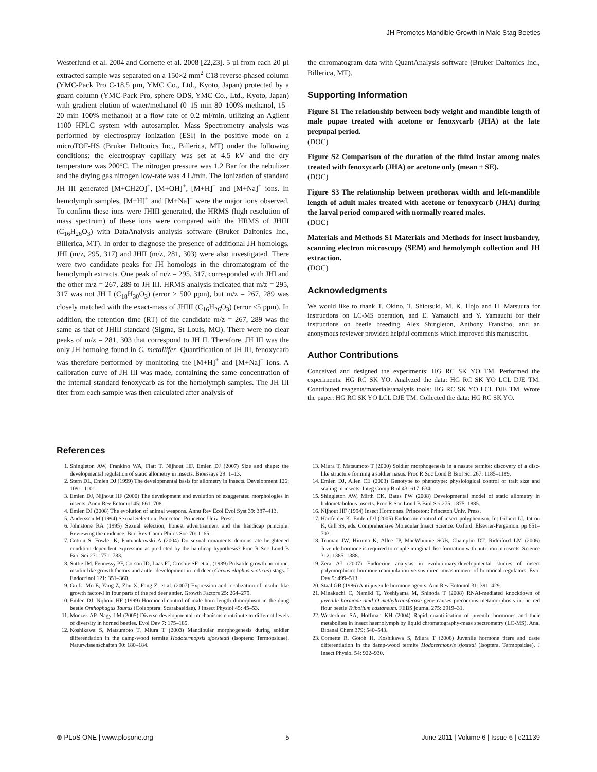JH Promotes Mandible Growth in Male Stag Beetles
Westerlund et al. 2004 and Cornette et al. 2008 [22,23]. 5 µl from each 20 µl extracted sample was separated on a 150×2 mm<sup>2</sup> C18 reverse-phased column (YMC-Pack Pro C-18.5 µm, YMC Co., Ltd., Kyoto, Japan) protected by a guard column (YMC-Pack Pro, sphere ODS, YMC Co., Ltd., Kyoto, Japan) with gradient elution of water/methanol (0–15 min 80–100% methanol, 15–20 min 100% methanol) at a flow rate of 0.2 ml/min, utilizing an Agilent 1100 HPLC system with autosampler. Mass Spectrometry analysis was performed by electrospray ionization (ESI) in the positive mode on a microTOF-HS (Bruker Daltonics Inc., Billerica, MT) under the following conditions: the electrospray capillary was set at 4.5 kV and the dry temperature was 200°C. The nitrogen pressure was 1.2 Bar for the nebulizer and the drying gas nitrogen low-rate was 4 L/min. The Ionization of standard JH III generated [M+CH2O]<sup>+</sup>, [M+OH]<sup>+</sup>, [M+H]<sup>+</sup> and [M+Na]<sup>+</sup> ions. In hemolymph samples, [M+H]<sup>+</sup> and [M+Na]<sup>+</sup> were the major ions observed. To confirm these ions were JHIII generated, the HRMS (high resolution of mass spectrum) of these ions were compared with the HRMS of JHIII (C<sub>16</sub>H<sub>26</sub>O<sub>3</sub>) with DataAnalysis analysis software (Bruker Daltonics Inc., Billerica, MT). In order to diagnose the presence of additional JH homologs, JHI (m/z, 295, 317) and JHII (m/z, 281, 303) were also investigated. There were two candidate peaks for JH homologs in the chromatogram of the hemolymph extracts. One peak of m/z = 295, 317, corresponded with JHI and the other m/z = 267, 289 to JH III. HRMS analysis indicated that m/z = 295, 317 was not JH I (C<sub>18</sub>H<sub>30</sub>O<sub>3</sub>) (error > 500 ppm), but m/z = 267, 289 was closely matched with the exact-mass of JHIII (C<sub>16</sub>H<sub>26</sub>O<sub>3</sub>) (error <5 ppm). In addition, the retention time (RT) of the candidate m/z = 267, 289 was the same as that of JHIII standard (Sigma, St Louis, MO). There were no clear peaks of m/z = 281, 303 that correspond to JH II. Therefore, JH III was the only JH homolog found in C. metallifer. Quantification of JH III, fenoxycarb was therefore performed by monitoring the [M+H]<sup>+</sup> and [M+Na]<sup>+</sup> ions. A calibration curve of JH III was made, containing the same concentration of the internal standard fenoxycarb as for the hemolymph samples. The JH III titer from each sample was then calculated after analysis of
the chromatogram data with QuantAnalysis software (Bruker Daltonics Inc., Billerica, MT).
Supporting Information
Figure S1 The relationship between body weight and mandible length of male pupae treated with acetone or fenoxycarb (JHA) at the late prepupal period.
(DOC)
Figure S2 Comparison of the duration of the third instar among males treated with fenoxycarb (JHA) or acetone only (mean ± SE).
(DOC)
Figure S3 The relationship between prothorax width and left-mandible length of adult males treated with acetone or fenoxycarb (JHA) during the larval period compared with normally reared males.
(DOC)
Materials and Methods S1 Materials and Methods for insect husbandry, scanning electron microscopy (SEM) and hemolymph collection and JH extraction.
(DOC)
Acknowledgments
We would like to thank T. Okino, T. Shiotsuki, M. K. Hojo and H. Matsuura for instructions on LC-MS operation, and E. Yamauchi and Y. Yamauchi for their instructions on beetle breeding. Alex Shingleton, Anthony Frankino, and an anonymous reviewer provided helpful comments which improved this manuscript.
Author Contributions
Conceived and designed the experiments: HG RC SK YO TM. Performed the experiments: HG RC SK YO. Analyzed the data: HG RC SK YO LCL DJE TM. Contributed reagents/materials/analysis tools: HG RC SK YO LCL DJE TM. Wrote the paper: HG RC SK YO LCL DJE TM. Collected the data: HG RC SK YO.
References
1. Shingleton AW, Frankino WA, Flatt T, Nijhout HF, Emlen DJ (2007) Size and shape: the developmental regulation of static allometry in insects. Bioessays 29: 1–13.
2. Stern DL, Emlen DJ (1999) The developmental basis for allometry in insects. Development 126: 1091–1101.
3. Emlen DJ, Nijhout HF (2000) The development and evolution of exaggerated morphologies in insects. Annu Rev Entomol 45: 661–708.
4. Emlen DJ (2008) The evolution of animal weapons. Annu Rev Ecol Evol Syst 39: 387–413.
5. Andersson M (1994) Sexual Selection. Princeton: Princeton Univ. Press.
6. Johnstone RA (1995) Sexual selection, honest advertisement and the handicap principle: Reviewing the evidence. Biol Rev Camb Philos Soc 70: 1–65.
7. Cotton S, Fowler K, Pomiankowski A (2004) Do sexual ornaments demonstrate heightened condition-dependent expression as predicted by the handicap hypothesis? Proc R Soc Lond B Biol Sci 271: 771–783.
8. Suttie JM, Fennessy PF, Corson ID, Laas FJ, Crosbie SF, et al. (1989) Pulsatile growth hormone, insulin-like growth factors and antler development in red deer (Cervus elaphus scoticus) stags. J Endocrinol 121: 351–360.
9. Gu L, Mo E, Yang Z, Zhu X, Fang Z, et al. (2007) Expression and localization of insulin-like growth factor-I in four parts of the red deer antler. Growth Factors 25: 264–279.
10. Emlen DJ, Nijhout HF (1999) Hormonal control of male horn length dimorphism in the dung beetle Onthophagus Taurus (Coleoptera: Scarabaeidae). J Insect Physiol 45: 45–53.
11. Moczek AP, Nagy LM (2005) Diverse developmental mechanisms contribute to different levels of diversity in horned beetles. Evol Dev 7: 175–185.
12. Koshikawa S, Matsumoto T, Miura T (2003) Mandibular morphogenesis during soldier differentiation in the damp-wood termite Hodotermopsis sjoestedti (Isoptera: Termopsidae). Naturwissenschaften 90: 180–184.
13. Miura T, Matsumoto T (2000) Soldier morphogenesis in a nasute termite: discovery of a disc-like structure forming a soldier nasus. Proc R Soc Lond B Biol Sci 267: 1185–1189.
14. Emlen DJ, Allen CE (2003) Genotype to phenotype: physiological control of trait size and scaling in insects. Integ Comp Biol 43: 617–634.
15. Shingleton AW, Mirth CK, Bates PW (2008) Developmental model of static allometry in holometabolous insects. Proc R Soc Lond B Biol Sci 275: 1875–1885.
16. Nijhout HF (1994) Insect Hormones. Princeton: Princeton Univ. Press.
17. Hartfelder K, Emlen DJ (2005) Endocrine control of insect polyphenism. In: Gilbert LI, Iatrou K, Gill SS, eds. Comprehensive Molecular Insect Science. Oxford: Elsevier-Pergamon. pp 651–703.
18. Truman JW, Hiruma K, Allee JP, MacWhinnie SGB, Champlin DT, Riddiford LM (2006) Juvenile hormone is required to couple imaginal disc formation with nutrition in insects. Science 312: 1385–1388.
19. Zera AJ (2007) Endocrine analysis in evolutionary-developmental studies of insect polymorphism: hormone manipulation versus direct measurement of hormonal regulators. Evol Dev 9: 499–513.
20. Staal GB (1986) Anti juvenile hormone agents. Ann Rev Entomol 31: 391–429.
21. Minakuchi C, Namiki T, Yoshiyama M, Shinoda T (2008) RNAi-mediated knockdown of juvenile hormone acid O-methyltransferase gene causes precocious metamorphosis in the red flour beetle Tribolium castaneum. FEBS journal 275: 2919–31.
22. Westerlund SA, Hoffman KH (2004) Rapid quantification of juvenile hormones and their metabolites in insect haemolymph by liquid chromatography-mass spectrometry (LC-MS). Anal Bioanal Chem 379: 540–543.
23. Cornette R, Gotoh H, Koshikawa S, Miura T (2008) Juvenile hormone titers and caste differentiation in the damp-wood termite Hodotermopsis sjostedi (Isoptera, Termopsidae). J Insect Physiol 54: 922–930.
⊛ PLoS ONE | www.plosone.org 5 June 2011 | Volume 6 | Issue 6 | e21139